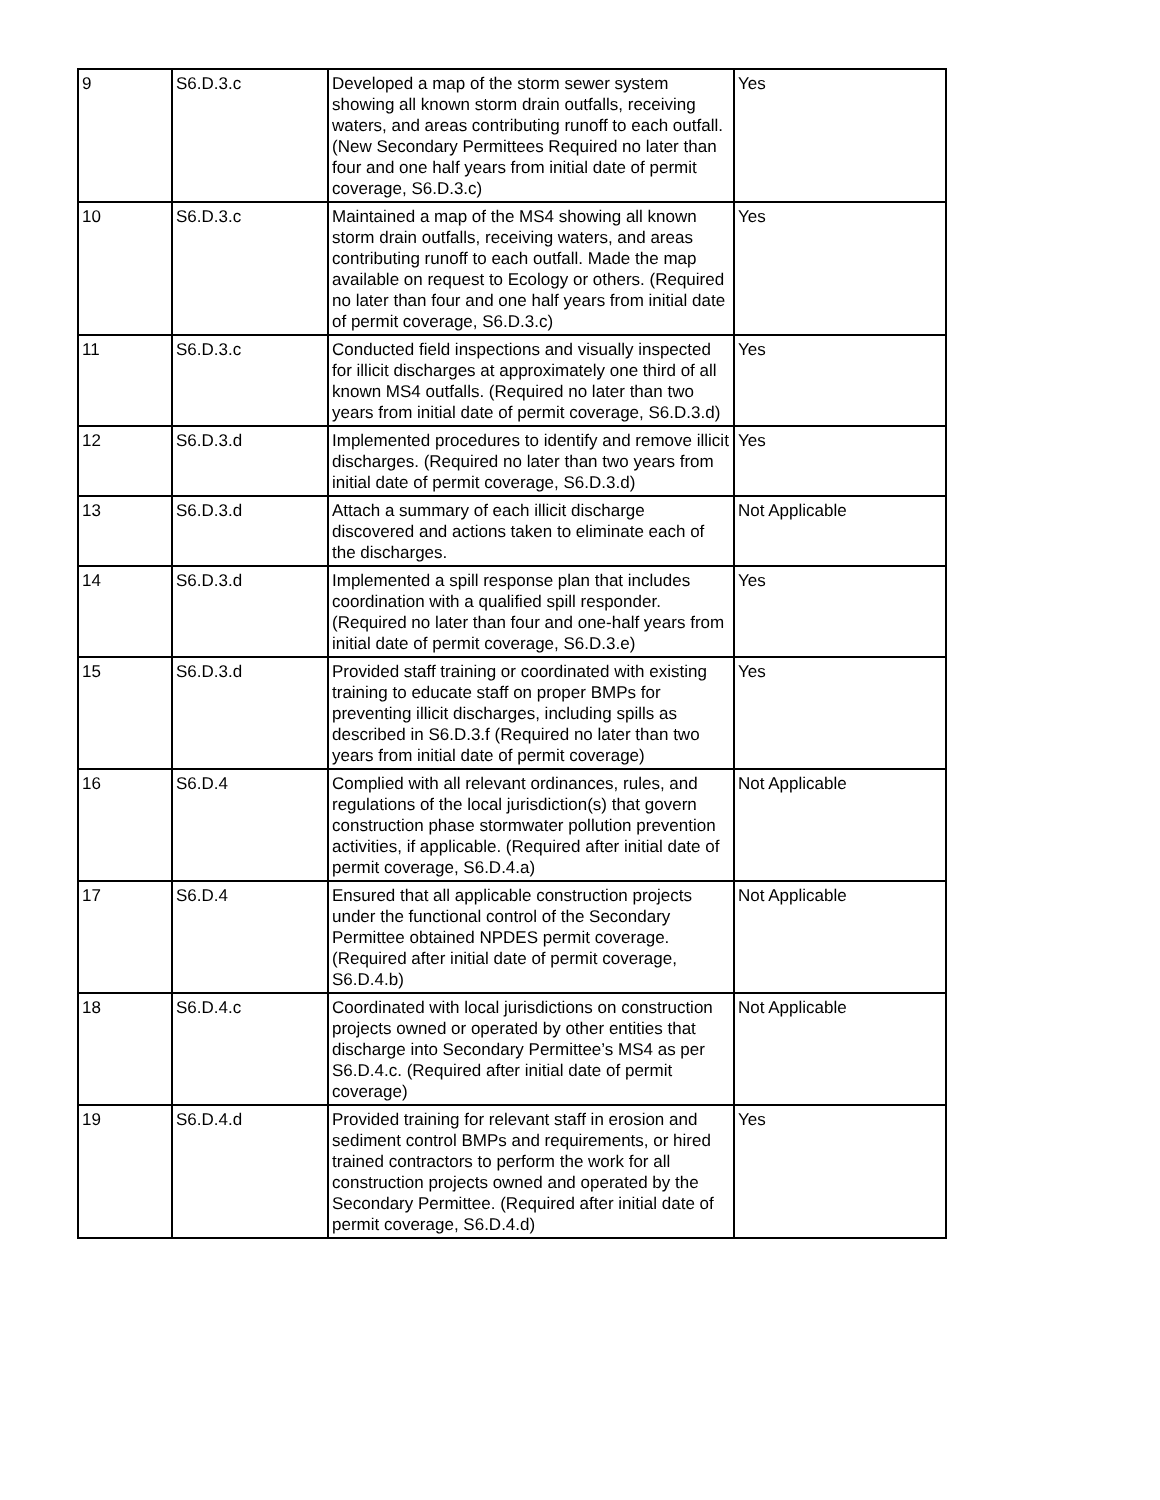| 9 | S6.D.3.c | Developed a map of the storm sewer system showing all known storm drain outfalls, receiving waters, and areas contributing runoff to each outfall. (New Secondary Permittees Required no later than four and one half years from initial date of permit coverage, S6.D.3.c) | Yes |
| 10 | S6.D.3.c | Maintained a map of the MS4 showing all known storm drain outfalls, receiving waters, and areas contributing runoff to each outfall. Made the map available on request to Ecology or others. (Required no later than four and one half years from initial date of permit coverage, S6.D.3.c) | Yes |
| 11 | S6.D.3.c | Conducted field inspections and visually inspected for illicit discharges at approximately one third of all known MS4 outfalls. (Required no later than two years from initial date of permit coverage, S6.D.3.d) | Yes |
| 12 | S6.D.3.d | Implemented procedures to identify and remove illicit discharges. (Required no later than two years from initial date of permit coverage, S6.D.3.d) | Yes |
| 13 | S6.D.3.d | Attach a summary of each illicit discharge discovered and actions taken to eliminate each of the discharges. | Not Applicable |
| 14 | S6.D.3.d | Implemented a spill response plan that includes coordination with a qualified spill responder. (Required no later than four and one-half years from initial date of permit coverage, S6.D.3.e) | Yes |
| 15 | S6.D.3.d | Provided staff training or coordinated with existing training to educate staff on proper BMPs for preventing illicit discharges, including spills as described in S6.D.3.f (Required no later than two years from initial date of permit coverage) | Yes |
| 16 | S6.D.4 | Complied with all relevant ordinances, rules, and regulations of the local jurisdiction(s) that govern construction phase stormwater pollution prevention activities, if applicable. (Required after initial date of permit coverage, S6.D.4.a) | Not Applicable |
| 17 | S6.D.4 | Ensured that all applicable construction projects under the functional control of the Secondary Permittee obtained NPDES permit coverage. (Required after initial date of permit coverage, S6.D.4.b) | Not Applicable |
| 18 | S6.D.4.c | Coordinated with local jurisdictions on construction projects owned or operated by other entities that discharge into Secondary Permittee’s MS4 as per S6.D.4.c. (Required after initial date of permit coverage) | Not Applicable |
| 19 | S6.D.4.d | Provided training for relevant staff in erosion and sediment control BMPs and requirements, or hired trained contractors to perform the work for all construction projects owned and operated by the Secondary Permittee. (Required after initial date of permit coverage, S6.D.4.d) | Yes |